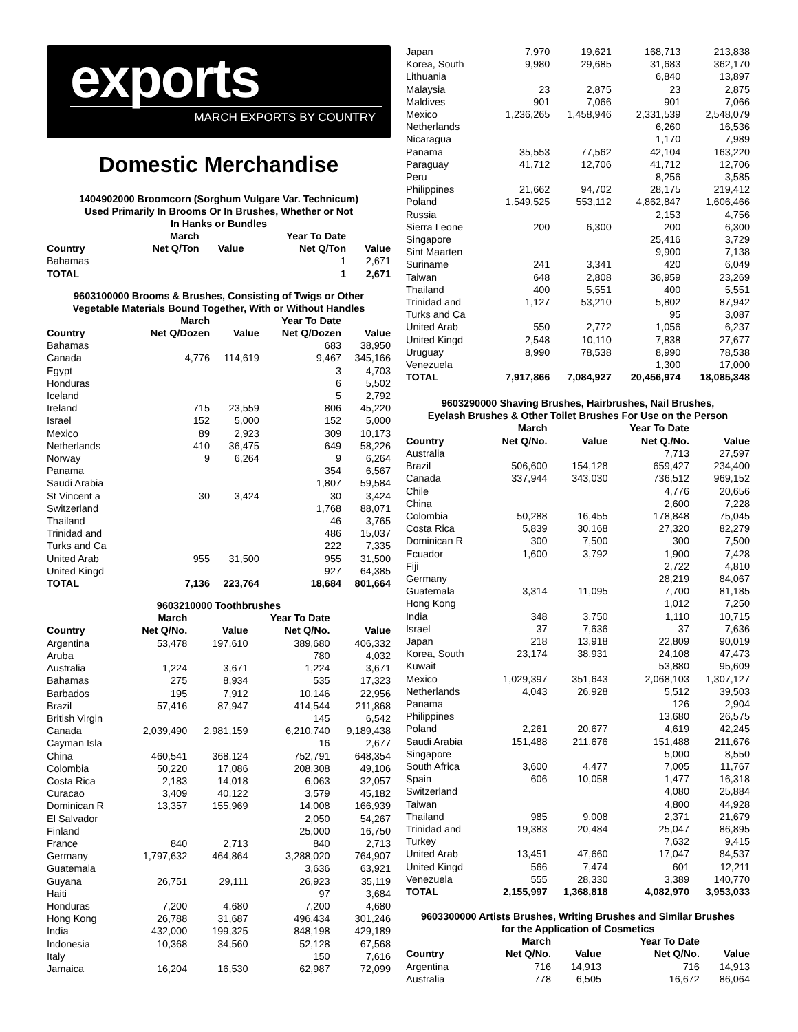exports
MARCH EXPORTS BY COUNTRY
Domestic Merchandise
1404902000 Broomcorn (Sorghum Vulgare Var. Technicum)
Used Primarily In Brooms Or In Brushes, Whether or Not
In Hanks or Bundles
| | March | | Year To Date | |
| --- | --- | --- | --- | --- |
| Country | Net Q/Ton | Value | Net Q/Ton | Value |
| Bahamas | | | 1 | 2,671 |
| TOTAL | | | 1 | 2,671 |
9603100000 Brooms & Brushes, Consisting of Twigs or Other
Vegetable Materials Bound Together, With or Without Handles
| | March | | Year To Date | |
| --- | --- | --- | --- | --- |
| Country | Net Q/Dozen | Value | Net Q/Dozen | Value |
| Bahamas | | | 683 | 38,950 |
| Canada | 4,776 | 114,619 | 9,467 | 345,166 |
| Egypt | | | 3 | 4,703 |
| Honduras | | | 6 | 5,502 |
| Iceland | | | 5 | 2,792 |
| Ireland | 715 | 23,559 | 806 | 45,220 |
| Israel | 152 | 5,000 | 152 | 5,000 |
| Mexico | 89 | 2,923 | 309 | 10,173 |
| Netherlands | 410 | 36,475 | 649 | 58,226 |
| Norway | 9 | 6,264 | 9 | 6,264 |
| Panama | | | 354 | 6,567 |
| Saudi Arabia | | | 1,807 | 59,584 |
| St Vincent a | 30 | 3,424 | 30 | 3,424 |
| Switzerland | | | 1,768 | 88,071 |
| Thailand | | | 46 | 3,765 |
| Trinidad and | | | 486 | 15,037 |
| Turks and Ca | | | 222 | 7,335 |
| United Arab | 955 | 31,500 | 955 | 31,500 |
| United Kingd | | | 927 | 64,385 |
| TOTAL | 7,136 | 223,764 | 18,684 | 801,664 |
9603210000 Toothbrushes
| | March | | Year To Date | |
| --- | --- | --- | --- | --- |
| Country | Net Q/No. | Value | Net Q/No. | Value |
| Argentina | 53,478 | 197,610 | 389,680 | 406,332 |
| Aruba | | | 780 | 4,032 |
| Australia | 1,224 | 3,671 | 1,224 | 3,671 |
| Bahamas | 275 | 8,934 | 535 | 17,323 |
| Barbados | 195 | 7,912 | 10,146 | 22,956 |
| Brazil | 57,416 | 87,947 | 414,544 | 211,868 |
| British Virgin | | | 145 | 6,542 |
| Canada | 2,039,490 | 2,981,159 | 6,210,740 | 9,189,438 |
| Cayman Isla | | | 16 | 2,677 |
| China | 460,541 | 368,124 | 752,791 | 648,354 |
| Colombia | 50,220 | 17,086 | 208,308 | 49,106 |
| Costa Rica | 2,183 | 14,018 | 6,063 | 32,057 |
| Curacao | 3,409 | 40,122 | 3,579 | 45,182 |
| Dominican R | 13,357 | 155,969 | 14,008 | 166,939 |
| El Salvador | | | 2,050 | 54,267 |
| Finland | | | 25,000 | 16,750 |
| France | 840 | 2,713 | 840 | 2,713 |
| Germany | 1,797,632 | 464,864 | 3,288,020 | 764,907 |
| Guatemala | | | 3,636 | 63,921 |
| Guyana | 26,751 | 29,111 | 26,923 | 35,119 |
| Haiti | | | 97 | 3,684 |
| Honduras | 7,200 | 4,680 | 7,200 | 4,680 |
| Hong Kong | 26,788 | 31,687 | 496,434 | 301,246 |
| India | 432,000 | 199,325 | 848,198 | 429,189 |
| Indonesia | 10,368 | 34,560 | 52,128 | 67,568 |
| Italy | | | 150 | 7,616 |
| Jamaica | 16,204 | 16,530 | 62,987 | 72,099 |
| Japan | 7,970 | 19,621 | 168,713 | 213,838 |
| Korea, South | 9,980 | 29,685 | 31,683 | 362,170 |
| Lithuania | | | 6,840 | 13,897 |
| Malaysia | 23 | 2,875 | 23 | 2,875 |
| Maldives | 901 | 7,066 | 901 | 7,066 |
| Mexico | 1,236,265 | 1,458,946 | 2,331,539 | 2,548,079 |
| Netherlands | | | 6,260 | 16,536 |
| Nicaragua | | | 1,170 | 7,989 |
| Panama | 35,553 | 77,562 | 42,104 | 163,220 |
| Paraguay | 41,712 | 12,706 | 41,712 | 12,706 |
| Peru | | | 8,256 | 3,585 |
| Philippines | 21,662 | 94,702 | 28,175 | 219,412 |
| Poland | 1,549,525 | 553,112 | 4,862,847 | 1,606,466 |
| Russia | | | 2,153 | 4,756 |
| Sierra Leone | 200 | 6,300 | 200 | 6,300 |
| Singapore | | | 25,416 | 3,729 |
| Sint Maarten | | | 9,900 | 7,138 |
| Suriname | 241 | 3,341 | 420 | 6,049 |
| Taiwan | 648 | 2,808 | 36,959 | 23,269 |
| Thailand | 400 | 5,551 | 400 | 5,551 |
| Trinidad and | 1,127 | 53,210 | 5,802 | 87,942 |
| Turks and Ca | | | 95 | 3,087 |
| United Arab | 550 | 2,772 | 1,056 | 6,237 |
| United Kingd | 2,548 | 10,110 | 7,838 | 27,677 |
| Uruguay | 8,990 | 78,538 | 8,990 | 78,538 |
| Venezuela | | | 1,300 | 17,000 |
| TOTAL | 7,917,866 | 7,084,927 | 20,456,974 | 18,085,348 |
9603290000 Shaving Brushes, Hairbrushes, Nail Brushes,
Eyelash Brushes & Other Toilet Brushes For Use on the Person
| | March | | Year To Date | |
| --- | --- | --- | --- | --- |
| Country | Net Q/No. | Value | Net Q./No. | Value |
| Australia | | | 7,713 | 27,597 |
| Brazil | 506,600 | 154,128 | 659,427 | 234,400 |
| Canada | 337,944 | 343,030 | 736,512 | 969,152 |
| Chile | | | 4,776 | 20,656 |
| China | | | 2,600 | 7,228 |
| Colombia | 50,288 | 16,455 | 178,848 | 75,045 |
| Costa Rica | 5,839 | 30,168 | 27,320 | 82,279 |
| Dominican R | 300 | 7,500 | 300 | 7,500 |
| Ecuador | 1,600 | 3,792 | 1,900 | 7,428 |
| Fiji | | | 2,722 | 4,810 |
| Germany | | | 28,219 | 84,067 |
| Guatemala | 3,314 | 11,095 | 7,700 | 81,185 |
| Hong Kong | | | 1,012 | 7,250 |
| India | 348 | 3,750 | 1,110 | 10,715 |
| Israel | 37 | 7,636 | 37 | 7,636 |
| Japan | 218 | 13,918 | 22,809 | 90,019 |
| Korea, South | 23,174 | 38,931 | 24,108 | 47,473 |
| Kuwait | | | 53,880 | 95,609 |
| Mexico | 1,029,397 | 351,643 | 2,068,103 | 1,307,127 |
| Netherlands | 4,043 | 26,928 | 5,512 | 39,503 |
| Panama | | | 126 | 2,904 |
| Philippines | | | 13,680 | 26,575 |
| Poland | 2,261 | 20,677 | 4,619 | 42,245 |
| Saudi Arabia | 151,488 | 211,676 | 151,488 | 211,676 |
| Singapore | | | 5,000 | 8,550 |
| South Africa | 3,600 | 4,477 | 7,005 | 11,767 |
| Spain | 606 | 10,058 | 1,477 | 16,318 |
| Switzerland | | | 4,080 | 25,884 |
| Taiwan | | | 4,800 | 44,928 |
| Thailand | 985 | 9,008 | 2,371 | 21,679 |
| Trinidad and | 19,383 | 20,484 | 25,047 | 86,895 |
| Turkey | | | 7,632 | 9,415 |
| United Arab | 13,451 | 47,660 | 17,047 | 84,537 |
| United Kingd | 566 | 7,474 | 601 | 12,211 |
| Venezuela | 555 | 28,330 | 3,389 | 140,770 |
| TOTAL | 2,155,997 | 1,368,818 | 4,082,970 | 3,953,033 |
9603300000 Artists Brushes, Writing Brushes and Similar Brushes
for the Application of Cosmetics
| | March | | Year To Date | |
| --- | --- | --- | --- | --- |
| Country | Net Q/No. | Value | Net Q/No. | Value |
| Argentina | 716 | 14,913 | 716 | 14,913 |
| Australia | 778 | 6,505 | 16,672 | 86,064 |